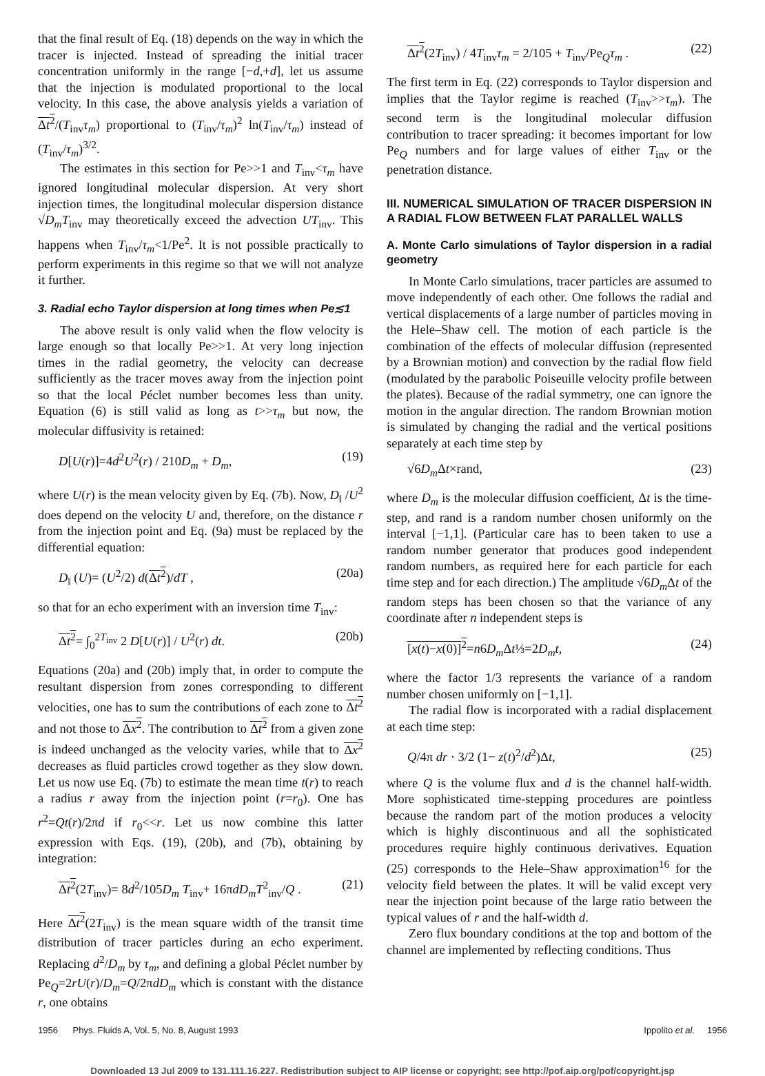that the final result of Eq. (18) depends on the way in which the tracer is injected. Instead of spreading the initial tracer concentration uniformly in the range [−d,+d], let us assume that the injection is modulated proportional to the local velocity. In this case, the above analysis yields a variation of Δt<sup>2</sup>/(T<sub>inv</sub>τ<sub>m</sub>) proportional to (T<sub>inv</sub>/τ<sub>m</sub>)<sup>2</sup> ln(T<sub>inv</sub>/τ<sub>m</sub>) instead of (T<sub>inv</sub>/τ<sub>m</sub>)<sup>3/2</sup>.
The estimates in this section for Pe>>1 and T<sub>inv</sub><τ<sub>m</sub> have ignored longitudinal molecular dispersion. At very short injection times, the longitudinal molecular dispersion distance √D<sub>m</sub>T<sub>inv</sub> may theoretically exceed the advection UT<sub>inv</sub>. This happens when T<sub>inv</sub>/τ<sub>m</sub><1/Pe<sup>2</sup>. It is not possible practically to perform experiments in this regime so that we will not analyze it further.
3. Radial echo Taylor dispersion at long times when Pe≲1
The above result is only valid when the flow velocity is large enough so that locally Pe>>1. At very long injection times in the radial geometry, the velocity can decrease sufficiently as the tracer moves away from the injection point so that the local Péclet number becomes less than unity. Equation (6) is still valid as long as t>>τ<sub>m</sub> but now, the molecular diffusivity is retained:
D[U(r)]=4d<sup>2</sup>U<sup>2</sup>(r) / 210D<sub>m</sub> + D<sub>m</sub>, (19)
where U(r) is the mean velocity given by Eq. (7b). Now, D<sub>‖</sub> /U<sup>2</sup> does depend on the velocity U and, therefore, on the distance r from the injection point and Eq. (9a) must be replaced by the differential equation:
D<sub>‖</sub> (U)= (U<sup>2</sup>/2) d(Δt<sup>2</sup>)/dT , (20a)
so that for an echo experiment with an inversion time T<sub>inv</sub>:
Δt<sup>2</sup>= ∫<sub>0</sub><sup>2T<sub>inv</sub></sup> 2 D[U(r)] / U<sup>2</sup>(r) dt. (20b)
Equations (20a) and (20b) imply that, in order to compute the resultant dispersion from zones corresponding to different velocities, one has to sum the contributions of each zone to Δt<sup>2</sup> and not those to Δx<sup>2</sup>. The contribution to Δt<sup>2</sup> from a given zone is indeed unchanged as the velocity varies, while that to Δx<sup>2</sup> decreases as fluid particles crowd together as they slow down. Let us now use Eq. (7b) to estimate the mean time t(r) to reach a radius r away from the injection point (r=r<sub>0</sub>). One has r<sup>2</sup>=Qt(r)/2πd if r<sub>0</sub><<r. Let us now combine this latter expression with Eqs. (19), (20b), and (7b), obtaining by integration:
Δt<sup>2</sup>(2T<sub>inv</sub>)= 8d<sup>2</sup>/105D<sub>m</sub> T<sub>inv</sub>+ 16πdD<sub>m</sub>T<sup>2</sup><sub>inv</sub>/Q . (21)
Here Δt<sup>2</sup>(2T<sub>inv</sub>) is the mean square width of the transit time distribution of tracer particles during an echo experiment. Replacing d<sup>2</sup>/D<sub>m</sub> by τ<sub>m</sub>, and defining a global Péclet number by Pe<sub>Q</sub>=2rU(r)/D<sub>m</sub>=Q/2πdD<sub>m</sub> which is constant with the distance r, one obtains
Δt<sup>2</sup>(2T<sub>inv</sub>) / 4T<sub>inv</sub>τ<sub>m</sub> = 2/105 + T<sub>inv</sub>/Pe<sub>Q</sub>τ<sub>m</sub> . (22)
The first term in Eq. (22) corresponds to Taylor dispersion and implies that the Taylor regime is reached (T<sub>inv</sub>>>τ<sub>m</sub>). The second term is the longitudinal molecular diffusion contribution to tracer spreading: it becomes important for low Pe<sub>Q</sub> numbers and for large values of either T<sub>inv</sub> or the penetration distance.
III. NUMERICAL SIMULATION OF TRACER DISPERSION IN A RADIAL FLOW BETWEEN FLAT PARALLEL WALLS
A. Monte Carlo simulations of Taylor dispersion in a radial geometry
In Monte Carlo simulations, tracer particles are assumed to move independently of each other. One follows the radial and vertical displacements of a large number of particles moving in the Hele–Shaw cell. The motion of each particle is the combination of the effects of molecular diffusion (represented by a Brownian motion) and convection by the radial flow field (modulated by the parabolic Poiseuille velocity profile between the plates). Because of the radial symmetry, one can ignore the motion in the angular direction. The random Brownian motion is simulated by changing the radial and the vertical positions separately at each time step by
√6D<sub>m</sub> Δt×rand, (23)
where D<sub>m</sub> is the molecular diffusion coefficient, Δt is the time-step, and rand is a random number chosen uniformly on the interval [−1,1]. (Particular care has to been taken to use a random number generator that produces good independent random numbers, as required here for each particle for each time step and for each direction.) The amplitude √6D<sub>m</sub> Δt of the random steps has been chosen so that the variance of any coordinate after n independent steps is
[x(t)−x(0)]<sup>2</sup>=n6D<sub>m</sub> Δt⅓=2D<sub>m</sub>t, (24)
where the factor 1/3 represents the variance of a random number chosen uniformly on [−1,1].
The radial flow is incorporated with a radial displacement at each time step:
Q/4π dr · 3/2 (1− z(t)<sup>2</sup>/d<sup>2</sup>)Δt, (25)
where Q is the volume flux and d is the channel half-width. More sophisticated time-stepping procedures are pointless because the random part of the motion produces a velocity which is highly discontinuous and all the sophisticated procedures require highly continuous derivatives. Equation (25) corresponds to the Hele–Shaw approximation<sup>16</sup> for the velocity field between the plates. It will be valid except very near the injection point because of the large ratio between the typical values of r and the half-width d.
Zero flux boundary conditions at the top and bottom of the channel are implemented by reflecting conditions. Thus
1956 Phys. Fluids A, Vol. 5, No. 8, August 1993 Ippolito et al. 1956
Downloaded 13 Jul 2009 to 131.111.16.227. Redistribution subject to AIP license or copyright; see http://pof.aip.org/pof/copyright.jsp